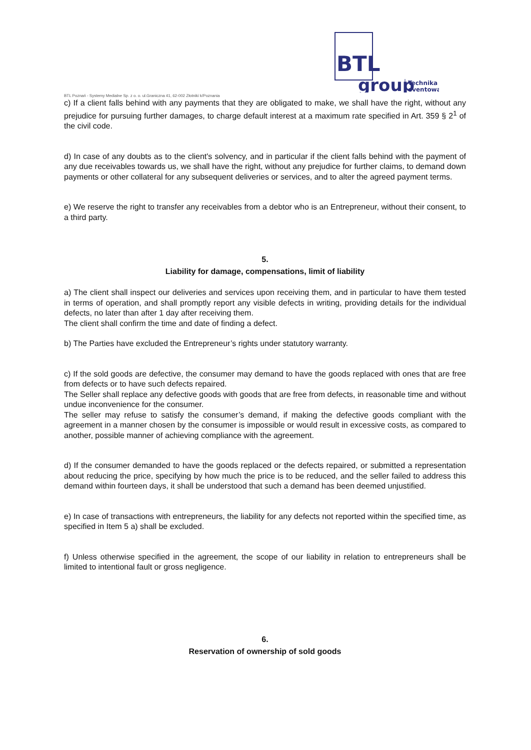BTL
group
Technika
eventowa
BTL Poznań - Systemy Medialne Sp. z o. o. ul.Graniczna 41, 62-002 Złotniki k/Poznania
c) If a client falls behind with any payments that they are obligated to make, we shall have the right, without any prejudice for pursuing further damages, to charge default interest at a maximum rate specified in Art. 359 § 2<sup>1</sup> of the civil code.
d) In case of any doubts as to the client's solvency, and in particular if the client falls behind with the payment of any due receivables towards us, we shall have the right, without any prejudice for further claims, to demand down payments or other collateral for any subsequent deliveries or services, and to alter the agreed payment terms.
e) We reserve the right to transfer any receivables from a debtor who is an Entrepreneur, without their consent, to a third party.
5.
Liability for damage, compensations, limit of liability
a) The client shall inspect our deliveries and services upon receiving them, and in particular to have them tested in terms of operation, and shall promptly report any visible defects in writing, providing details for the individual defects, no later than after 1 day after receiving them.
The client shall confirm the time and date of finding a defect.
b) The Parties have excluded the Entrepreneur’s rights under statutory warranty.
c) If the sold goods are defective, the consumer may demand to have the goods replaced with ones that are free from defects or to have such defects repaired.
The Seller shall replace any defective goods with goods that are free from defects, in reasonable time and without undue inconvenience for the consumer.
The seller may refuse to satisfy the consumer’s demand, if making the defective goods compliant with the agreement in a manner chosen by the consumer is impossible or would result in excessive costs, as compared to another, possible manner of achieving compliance with the agreement.
d) If the consumer demanded to have the goods replaced or the defects repaired, or submitted a representation about reducing the price, specifying by how much the price is to be reduced, and the seller failed to address this demand within fourteen days, it shall be understood that such a demand has been deemed unjustified.
e) In case of transactions with entrepreneurs, the liability for any defects not reported within the specified time, as specified in Item 5 a) shall be excluded.
f) Unless otherwise specified in the agreement, the scope of our liability in relation to entrepreneurs shall be limited to intentional fault or gross negligence.
6.
Reservation of ownership of sold goods